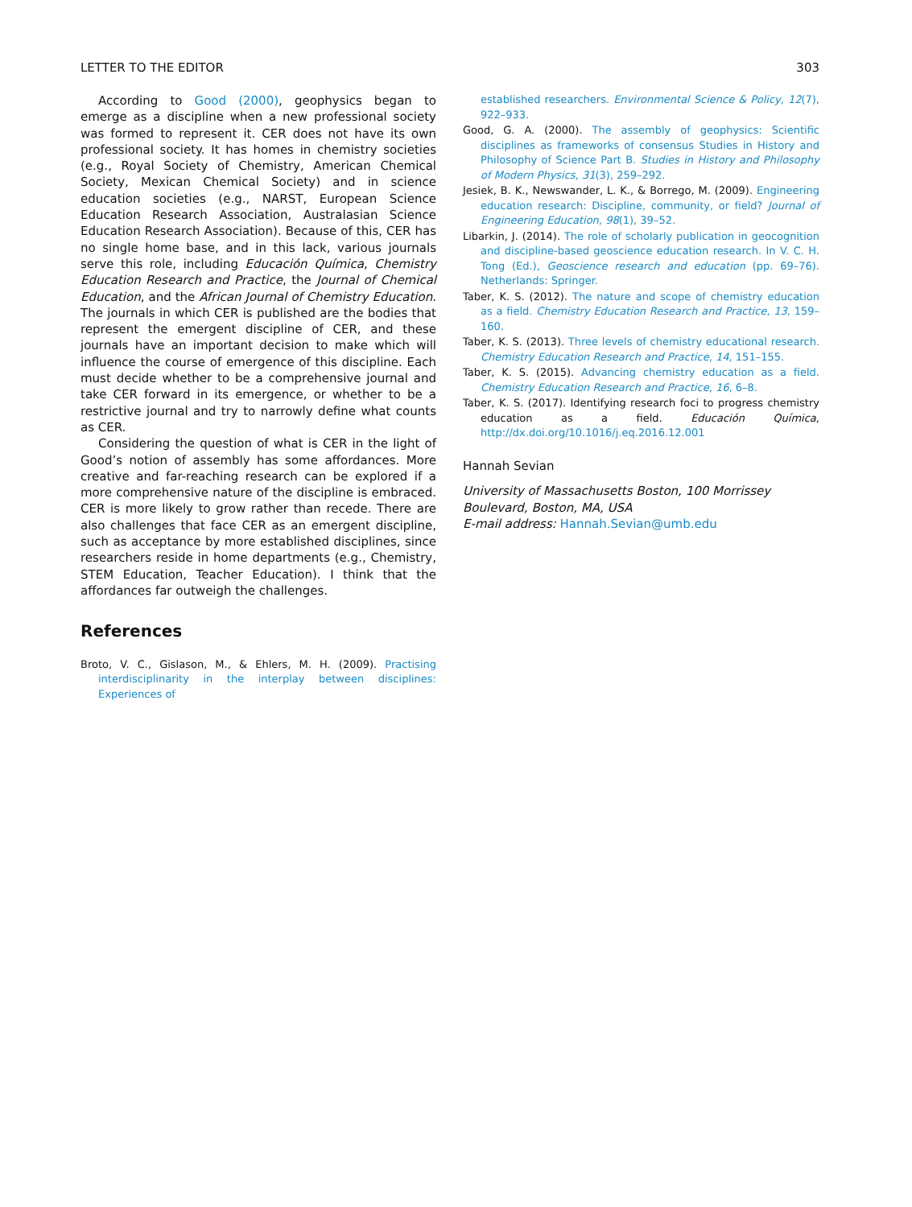LETTER TO THE EDITOR 303
According to Good (2000), geophysics began to emerge as a discipline when a new professional society was formed to represent it. CER does not have its own professional society. It has homes in chemistry societies (e.g., Royal Society of Chemistry, American Chemical Society, Mexican Chemical Society) and in science education societies (e.g., NARST, European Science Education Research Association, Australasian Science Education Research Association). Because of this, CER has no single home base, and in this lack, various journals serve this role, including Educación Química, Chemistry Education Research and Practice, the Journal of Chemical Education, and the African Journal of Chemistry Education. The journals in which CER is published are the bodies that represent the emergent discipline of CER, and these journals have an important decision to make which will influence the course of emergence of this discipline. Each must decide whether to be a comprehensive journal and take CER forward in its emergence, or whether to be a restrictive journal and try to narrowly define what counts as CER.
Considering the question of what is CER in the light of Good’s notion of assembly has some affordances. More creative and far-reaching research can be explored if a more comprehensive nature of the discipline is embraced. CER is more likely to grow rather than recede. There are also challenges that face CER as an emergent discipline, such as acceptance by more established disciplines, since researchers reside in home departments (e.g., Chemistry, STEM Education, Teacher Education). I think that the affordances far outweigh the challenges.
References
Broto, V. C., Gislason, M., & Ehlers, M. H. (2009). Practising interdisciplinarity in the interplay between disciplines: Experiences of
established researchers. Environmental Science & Policy, 12(7), 922–933.
Good, G. A. (2000). The assembly of geophysics: Scientific disciplines as frameworks of consensus Studies in History and Philosophy of Science Part B. Studies in History and Philosophy of Modern Physics, 31(3), 259–292.
Jesiek, B. K., Newswander, L. K., & Borrego, M. (2009). Engineering education research: Discipline, community, or field? Journal of Engineering Education, 98(1), 39–52.
Libarkin, J. (2014). The role of scholarly publication in geocognition and discipline-based geoscience education research. In V. C. H. Tong (Ed.), Geoscience research and education (pp. 69–76). Netherlands: Springer.
Taber, K. S. (2012). The nature and scope of chemistry education as a field. Chemistry Education Research and Practice, 13, 159–160.
Taber, K. S. (2013). Three levels of chemistry educational research. Chemistry Education Research and Practice, 14, 151–155.
Taber, K. S. (2015). Advancing chemistry education as a field. Chemistry Education Research and Practice, 16, 6–8.
Taber, K. S. (2017). Identifying research foci to progress chemistry education as a field. Educación Química, http://dx.doi.org/10.1016/j.eq.2016.12.001
Hannah Sevian
University of Massachusetts Boston, 100 Morrissey Boulevard, Boston, MA, USA
E-mail address: Hannah.Sevian@umb.edu